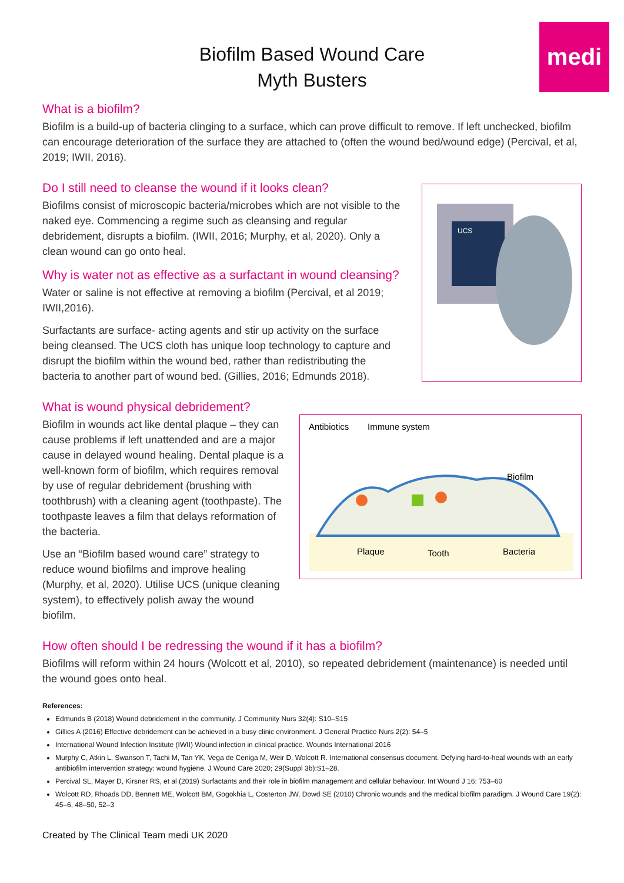medi
Biofilm Based Wound Care
Myth Busters
What is a biofilm?
Biofilm is a build-up of bacteria clinging to a surface, which can prove difficult to remove. If left unchecked, biofilm can encourage deterioration of the surface they are attached to (often the wound bed/wound edge) (Percival, et al, 2019; IWII, 2016).
Do I still need to cleanse the wound if it looks clean?
Biofilms consist of microscopic bacteria/microbes which are not visible to the naked eye. Commencing a regime such as cleansing and regular debridement, disrupts a biofilm. (IWII, 2016; Murphy, et al, 2020). Only a clean wound can go onto heal.
Why is water not as effective as a surfactant in wound cleansing?
Water or saline is not effective at removing a biofilm (Percival, et al 2019; IWII,2016).
Surfactants are surface- acting agents and stir up activity on the surface being cleansed. The UCS cloth has unique loop technology to capture and disrupt the biofilm within the wound bed, rather than redistributing the bacteria to another part of wound bed. (Gillies, 2016; Edmunds 2018).
UCS
What is wound physical debridement?
Biofilm in wounds act like dental plaque – they can cause problems if left unattended and are a major cause in delayed wound healing. Dental plaque is a well-known form of biofilm, which requires removal by use of regular debridement (brushing with toothbrush) with a cleaning agent (toothpaste). The toothpaste leaves a film that delays reformation of the bacteria.
Use an “Biofilm based wound care” strategy to reduce wound biofilms and improve healing (Murphy, et al, 2020). Utilise UCS (unique cleaning system), to effectively polish away the wound biofilm.
Antibiotics
Immune system
Biofilm
Plaque
Tooth
Bacteria
How often should I be redressing the wound if it has a biofilm?
Biofilms will reform within 24 hours (Wolcott et al, 2010), so repeated debridement (maintenance) is needed until the wound goes onto heal.
References:
Edmunds B (2018) Wound debridement in the community. J Community Nurs 32(4): S10–S15
Gillies A (2016) Effective debridement can be achieved in a busy clinic environment. J General Practice Nurs 2(2): 54–5
International Wound Infection Institute (IWII) Wound infection in clinical practice. Wounds International 2016
Murphy C, Atkin L, Swanson T, Tachi M, Tan YK, Vega de Ceniga M, Weir D, Wolcott R. International consensus document. Defying hard-to-heal wounds with an early antibiofilm intervention strategy: wound hygiene. J Wound Care 2020; 29(Suppl 3b):S1–28.
Percival SL, Mayer D, Kirsner RS, et al (2019) Surfactants and their role in biofilm management and cellular behaviour. Int Wound J 16: 753–60
Wolcott RD, Rhoads DD, Bennett ME, Wolcott BM, Gogokhia L, Costerton JW, Dowd SE (2010) Chronic wounds and the medical biofilm paradigm. J Wound Care 19(2): 45–6, 48–50, 52–3
Created by The Clinical Team medi UK 2020